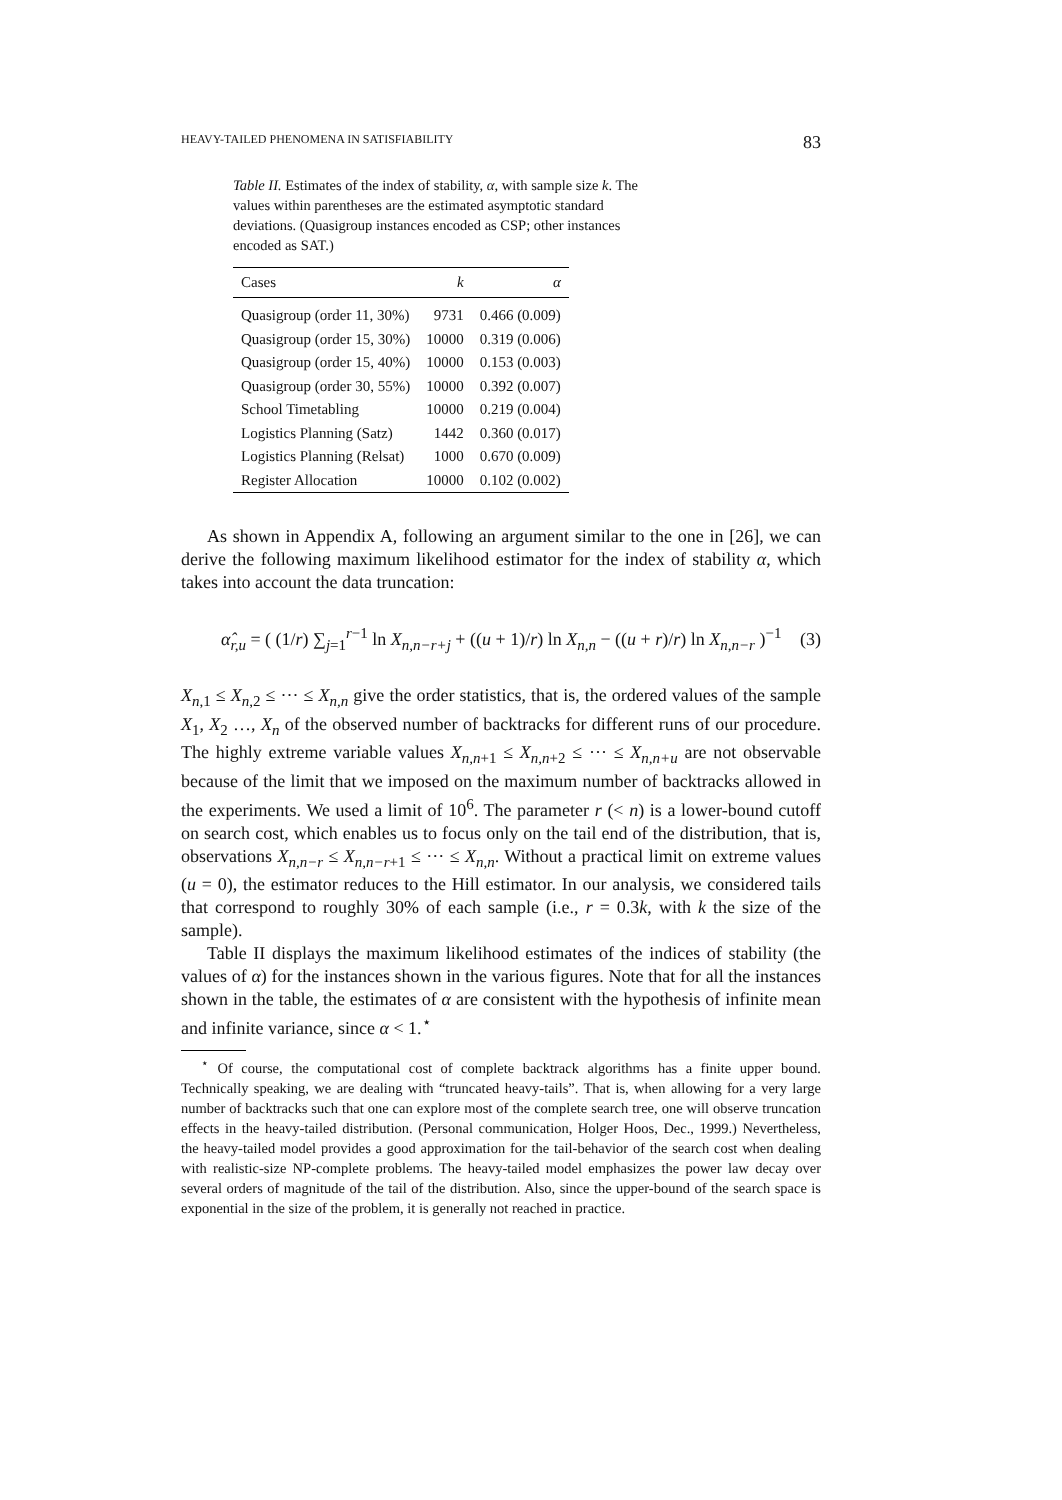HEAVY-TAILED PHENOMENA IN SATISFIABILITY 83
Table II. Estimates of the index of stability, α, with sample size k. The values within parentheses are the estimated asymptotic standard deviations. (Quasigroup instances encoded as CSP; other instances encoded as SAT.)
| Cases | k | α |
| --- | --- | --- |
| Quasigroup (order 11, 30%) | 9731 | 0.466 (0.009) |
| Quasigroup (order 15, 30%) | 10000 | 0.319 (0.006) |
| Quasigroup (order 15, 40%) | 10000 | 0.153 (0.003) |
| Quasigroup (order 30, 55%) | 10000 | 0.392 (0.007) |
| School Timetabling | 10000 | 0.219 (0.004) |
| Logistics Planning (Satz) | 1442 | 0.360 (0.017) |
| Logistics Planning (Relsat) | 1000 | 0.670 (0.009) |
| Register Allocation | 10000 | 0.102 (0.002) |
As shown in Appendix A, following an argument similar to the one in [26], we can derive the following maximum likelihood estimator for the index of stability α, which takes into account the data truncation:
α̂<sub>r,u</sub> = ( (1/r) ∑<sub>j=1</sub><sup>r−1</sup> ln X<sub>n,n−r+j</sub> + ((u + 1)/r) ln X<sub>n,n</sub> − ((u + r)/r) ln X<sub>n,n−r</sub> )<sup>−1</sup> (3)
X<sub>n,1</sub> ≤ X<sub>n,2</sub> ≤ ··· ≤ X<sub>n,n</sub> give the order statistics, that is, the ordered values of the sample X<sub>1</sub>, X<sub>2</sub> …, X<sub>n</sub> of the observed number of backtracks for different runs of our procedure. The highly extreme variable values X<sub>n,n+1</sub> ≤ X<sub>n,n+2</sub> ≤ ··· ≤ X<sub>n,n+u</sub> are not observable because of the limit that we imposed on the maximum number of backtracks allowed in the experiments. We used a limit of 10<sup>6</sup>. The parameter r (< n) is a lower-bound cutoff on search cost, which enables us to focus only on the tail end of the distribution, that is, observations X<sub>n,n−r</sub> ≤ X<sub>n,n−r+1</sub> ≤ ··· ≤ X<sub>n,n</sub>. Without a practical limit on extreme values (u = 0), the estimator reduces to the Hill estimator. In our analysis, we considered tails that correspond to roughly 30% of each sample (i.e., r = 0.3k, with k the size of the sample).
Table II displays the maximum likelihood estimates of the indices of stability (the values of α) for the instances shown in the various figures. Note that for all the instances shown in the table, the estimates of α are consistent with the hypothesis of infinite mean and infinite variance, since α < 1.<sup>⋆</sup>
<sup>⋆</sup> Of course, the computational cost of complete backtrack algorithms has a finite upper bound. Technically speaking, we are dealing with “truncated heavy-tails”. That is, when allowing for a very large number of backtracks such that one can explore most of the complete search tree, one will observe truncation effects in the heavy-tailed distribution. (Personal communication, Holger Hoos, Dec., 1999.) Nevertheless, the heavy-tailed model provides a good approximation for the tail-behavior of the search cost when dealing with realistic-size NP-complete problems. The heavy-tailed model emphasizes the power law decay over several orders of magnitude of the tail of the distribution. Also, since the upper-bound of the search space is exponential in the size of the problem, it is generally not reached in practice.